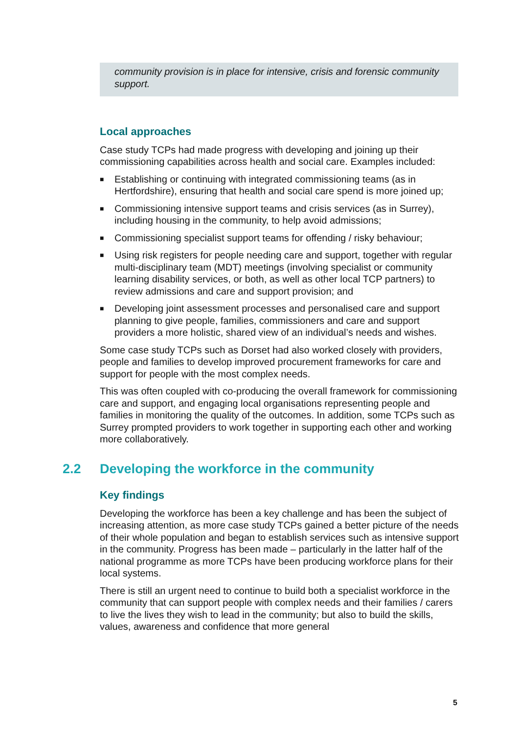community provision is in place for intensive, crisis and forensic community support.
Local approaches
Case study TCPs had made progress with developing and joining up their commissioning capabilities across health and social care. Examples included:
■ Establishing or continuing with integrated commissioning teams (as in Hertfordshire), ensuring that health and social care spend is more joined up;
■ Commissioning intensive support teams and crisis services (as in Surrey), including housing in the community, to help avoid admissions;
■ Commissioning specialist support teams for offending / risky behaviour;
■ Using risk registers for people needing care and support, together with regular multi-disciplinary team (MDT) meetings (involving specialist or community learning disability services, or both, as well as other local TCP partners) to review admissions and care and support provision; and
■ Developing joint assessment processes and personalised care and support planning to give people, families, commissioners and care and support providers a more holistic, shared view of an individual’s needs and wishes.
Some case study TCPs such as Dorset had also worked closely with providers, people and families to develop improved procurement frameworks for care and support for people with the most complex needs.
This was often coupled with co-producing the overall framework for commissioning care and support, and engaging local organisations representing people and families in monitoring the quality of the outcomes. In addition, some TCPs such as Surrey prompted providers to work together in supporting each other and working more collaboratively.
2.2 Developing the workforce in the community
Key findings
Developing the workforce has been a key challenge and has been the subject of increasing attention, as more case study TCPs gained a better picture of the needs of their whole population and began to establish services such as intensive support in the community. Progress has been made – particularly in the latter half of the national programme as more TCPs have been producing workforce plans for their local systems.
There is still an urgent need to continue to build both a specialist workforce in the community that can support people with complex needs and their families / carers to live the lives they wish to lead in the community; but also to build the skills, values, awareness and confidence that more general
5